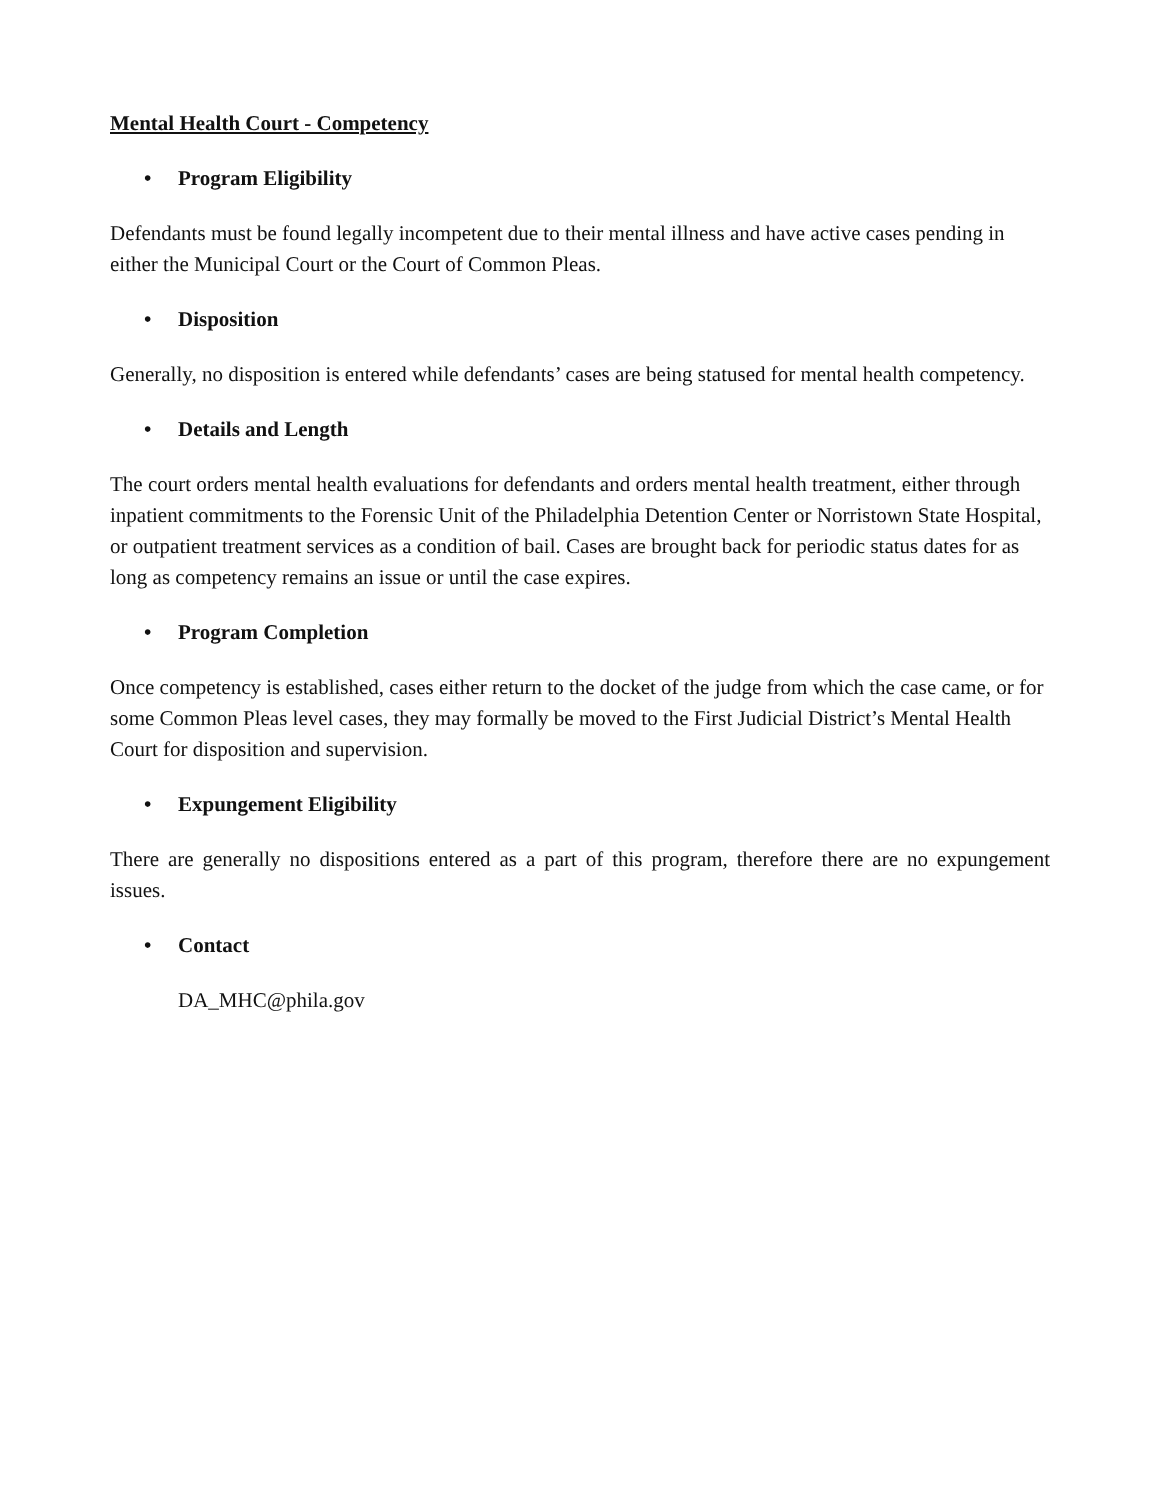Mental Health Court - Competency
• Program Eligibility
Defendants must be found legally incompetent due to their mental illness and have active cases pending in either the Municipal Court or the Court of Common Pleas.
• Disposition
Generally, no disposition is entered while defendants’ cases are being statused for mental health competency.
• Details and Length
The court orders mental health evaluations for defendants and orders mental health treatment, either through inpatient commitments to the Forensic Unit of the Philadelphia Detention Center or Norristown State Hospital, or outpatient treatment services as a condition of bail. Cases are brought back for periodic status dates for as long as competency remains an issue or until the case expires.
• Program Completion
Once competency is established, cases either return to the docket of the judge from which the case came, or for some Common Pleas level cases, they may formally be moved to the First Judicial District’s Mental Health Court for disposition and supervision.
• Expungement Eligibility
There are generally no dispositions entered as a part of this program, therefore there are no expungement issues.
• Contact
DA_MHC@phila.gov